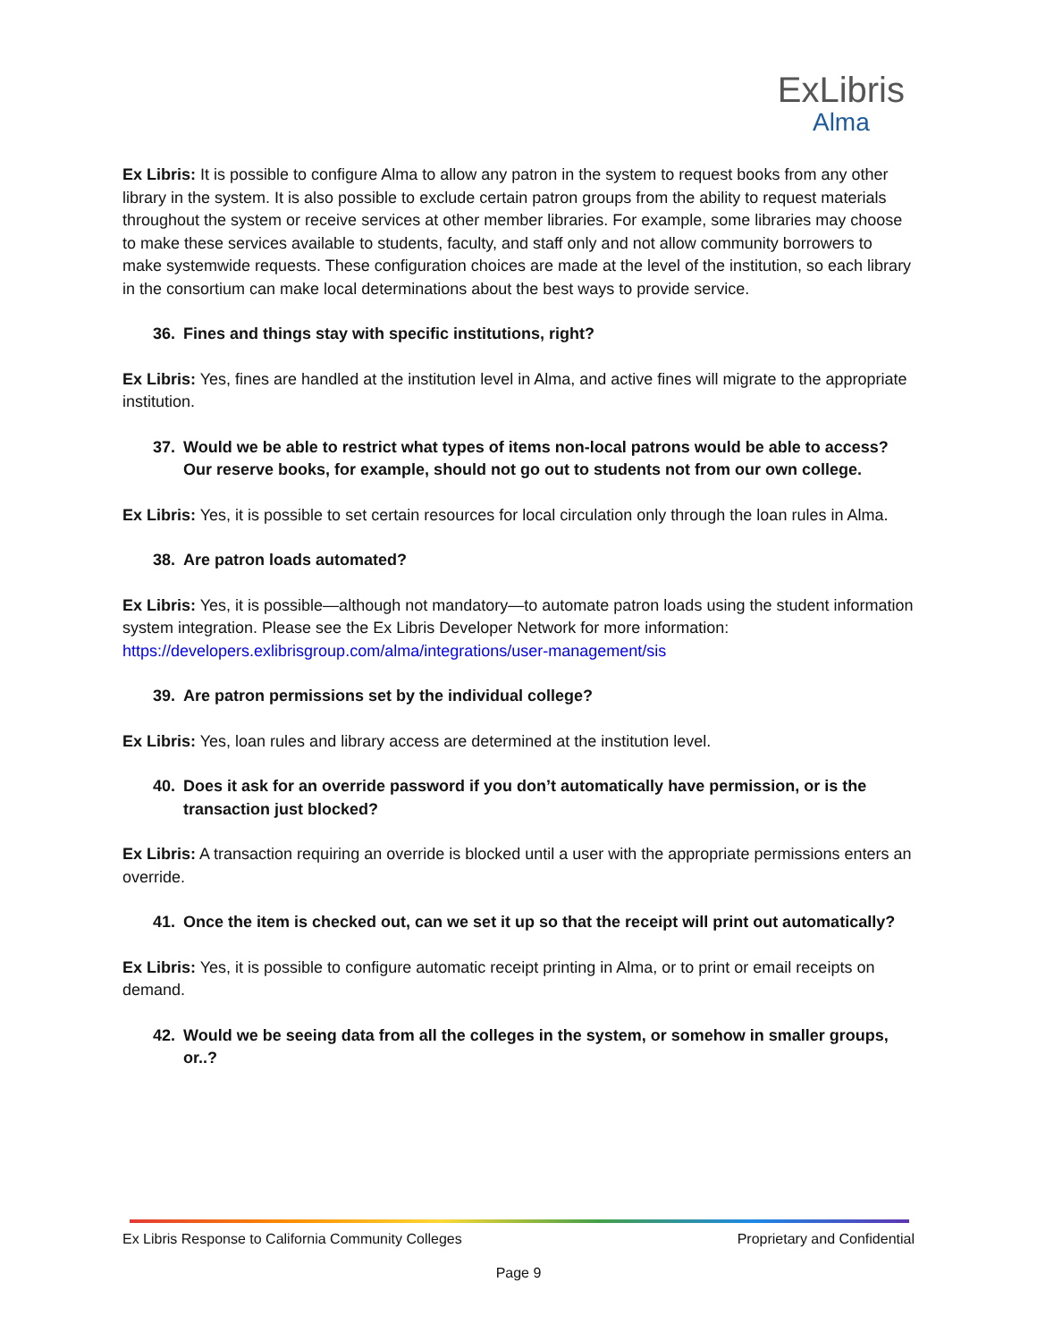ExLibris
Alma
Ex Libris: It is possible to configure Alma to allow any patron in the system to request books from any other library in the system. It is also possible to exclude certain patron groups from the ability to request materials throughout the system or receive services at other member libraries. For example, some libraries may choose to make these services available to students, faculty, and staff only and not allow community borrowers to make systemwide requests. These configuration choices are made at the level of the institution, so each library in the consortium can make local determinations about the best ways to provide service.
36. Fines and things stay with specific institutions, right?
Ex Libris: Yes, fines are handled at the institution level in Alma, and active fines will migrate to the appropriate institution.
37. Would we be able to restrict what types of items non-local patrons would be able to access? Our reserve books, for example, should not go out to students not from our own college.
Ex Libris: Yes, it is possible to set certain resources for local circulation only through the loan rules in Alma.
38. Are patron loads automated?
Ex Libris: Yes, it is possible—although not mandatory—to automate patron loads using the student information system integration. Please see the Ex Libris Developer Network for more information: https://developers.exlibrisgroup.com/alma/integrations/user-management/sis
39. Are patron permissions set by the individual college?
Ex Libris: Yes, loan rules and library access are determined at the institution level.
40. Does it ask for an override password if you don’t automatically have permission, or is the transaction just blocked?
Ex Libris: A transaction requiring an override is blocked until a user with the appropriate permissions enters an override.
41. Once the item is checked out, can we set it up so that the receipt will print out automatically?
Ex Libris: Yes, it is possible to configure automatic receipt printing in Alma, or to print or email receipts on demand.
42. Would we be seeing data from all the colleges in the system, or somehow in smaller groups, or..?
Ex Libris Response to California Community Colleges Proprietary and Confidential
Page 9